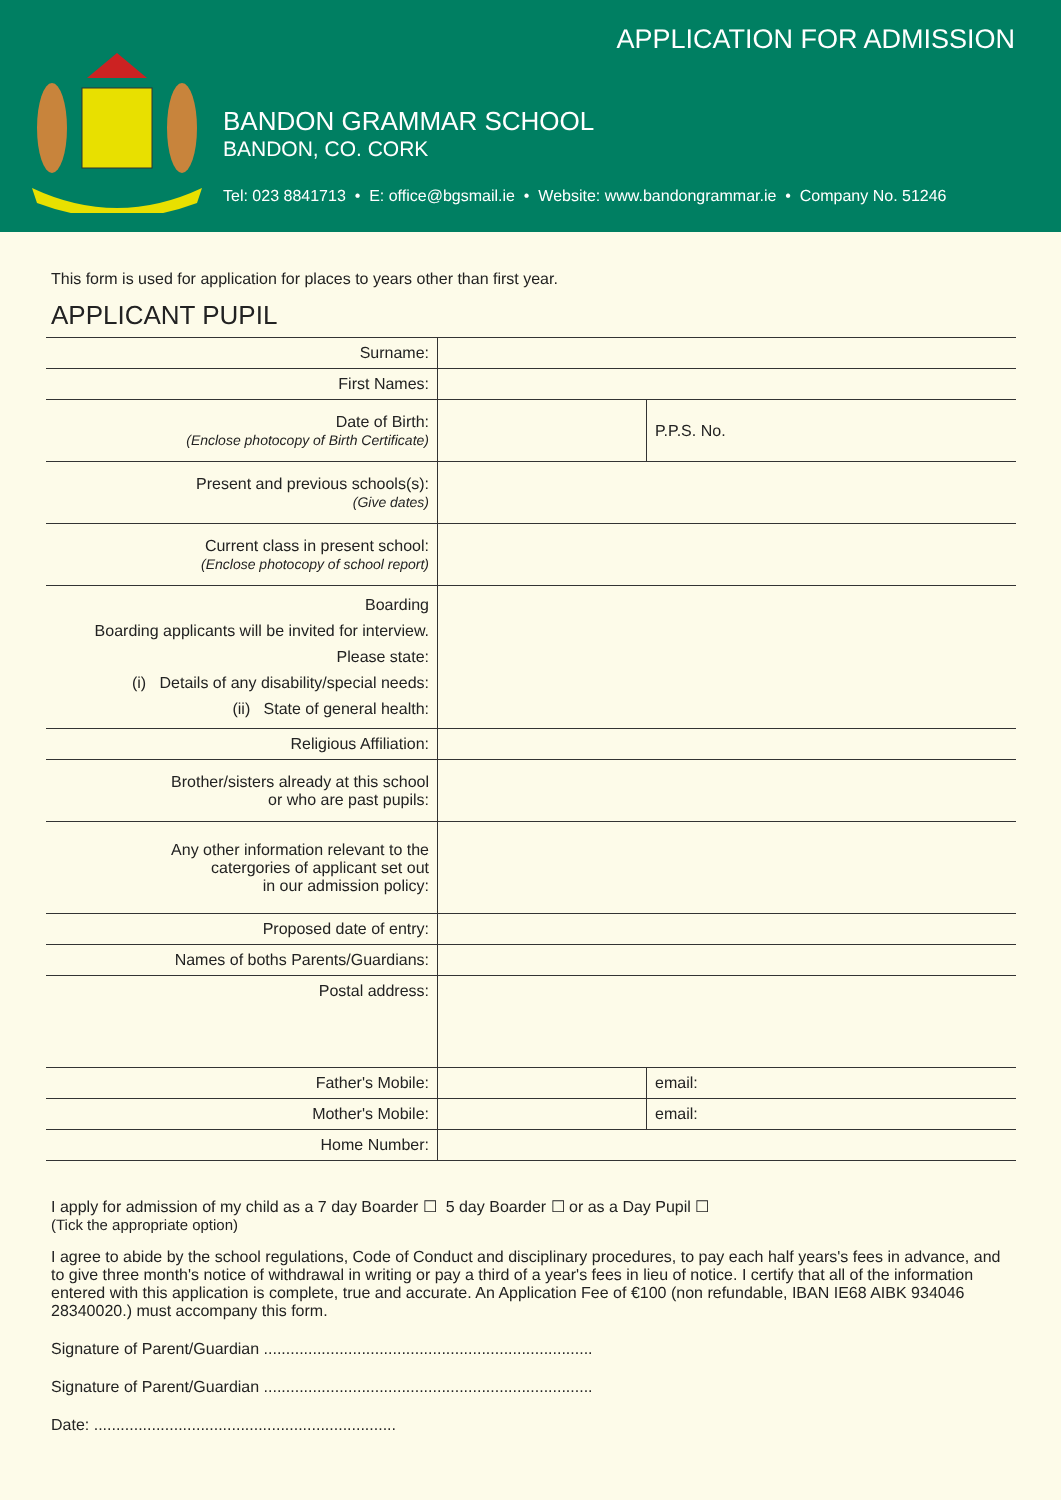APPLICATION FOR ADMISSION
BANDON GRAMMAR SCHOOL
BANDON, CO. CORK
Tel: 023 8841713 • E: office@bgsmail.ie • Website: www.bandongrammar.ie • Company No. 51246
This form is used for application for places to years other than first year.
APPLICANT PUPIL
| Surname: | | |
| First Names: | | |
| Date of Birth: (Enclose photocopy of Birth Certificate) | | P.P.S. No. |
| Present and previous schools(s): (Give dates) | | |
| Current class in present school: (Enclose photocopy of school report) | | |
| Boarding Boarding applicants will be invited for interview. Please state: (i) Details of any disability/special needs: (ii) State of general health: | | |
| Religious Affiliation: | | |
| Brother/sisters already at this school or who are past pupils: | | |
| Any other information relevant to the catergories of applicant set out in our admission policy: | | |
| Proposed date of entry: | | |
| Names of boths Parents/Guardians: | | |
| Postal address: | | |
| Father's Mobile: | | email: |
| Mother's Mobile: | | email: |
| Home Number: | | |
I apply for admission of my child as a 7 day Boarder ☐ 5 day Boarder ☐ or as a Day Pupil ☐
(Tick the appropriate option)
I agree to abide by the school regulations, Code of Conduct and disciplinary procedures, to pay each half years's fees in advance, and to give three month's notice of withdrawal in writing or pay a third of a year's fees in lieu of notice. I certify that all of the information entered with this application is complete, true and accurate. An Application Fee of €100 (non refundable, IBAN IE68 AIBK 934046 28340020.) must accompany this form.
Signature of Parent/Guardian ..........................................................................
Signature of Parent/Guardian ..........................................................................
Date: ....................................................................